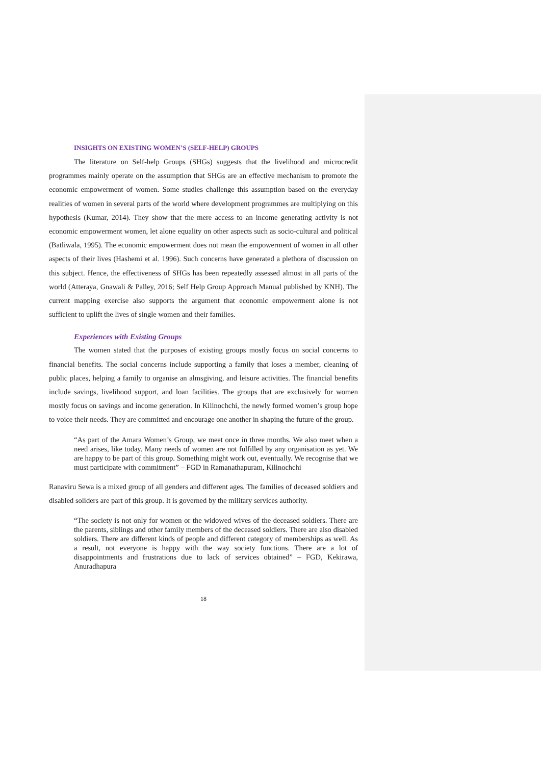INSIGHTS ON EXISTING WOMEN’S (SELF-HELP) GROUPS
The literature on Self-help Groups (SHGs) suggests that the livelihood and microcredit programmes mainly operate on the assumption that SHGs are an effective mechanism to promote the economic empowerment of women. Some studies challenge this assumption based on the everyday realities of women in several parts of the world where development programmes are multiplying on this hypothesis (Kumar, 2014). They show that the mere access to an income generating activity is not economic empowerment women, let alone equality on other aspects such as socio-cultural and political (Batliwala, 1995). The economic empowerment does not mean the empowerment of women in all other aspects of their lives (Hashemi et al. 1996). Such concerns have generated a plethora of discussion on this subject. Hence, the effectiveness of SHGs has been repeatedly assessed almost in all parts of the world (Atteraya, Gnawali & Palley, 2016; Self Help Group Approach Manual published by KNH). The current mapping exercise also supports the argument that economic empowerment alone is not sufficient to uplift the lives of single women and their families.
Experiences with Existing Groups
The women stated that the purposes of existing groups mostly focus on social concerns to financial benefits. The social concerns include supporting a family that loses a member, cleaning of public places, helping a family to organise an almsgiving, and leisure activities. The financial benefits include savings, livelihood support, and loan facilities. The groups that are exclusively for women mostly focus on savings and income generation. In Kilinochchi, the newly formed women’s group hope to voice their needs. They are committed and encourage one another in shaping the future of the group.
“As part of the Amara Women’s Group, we meet once in three months. We also meet when a need arises, like today. Many needs of women are not fulfilled by any organisation as yet. We are happy to be part of this group. Something might work out, eventually. We recognise that we must participate with commitment” – FGD in Ramanathapuram, Kilinochchi
Ranaviru Sewa is a mixed group of all genders and different ages. The families of deceased soldiers and disabled soliders are part of this group. It is governed by the military services authority.
“The society is not only for women or the widowed wives of the deceased soldiers. There are the parents, siblings and other family members of the deceased soldiers. There are also disabled soldiers. There are different kinds of people and different category of memberships as well. As a result, not everyone is happy with the way society functions. There are a lot of disappointments and frustrations due to lack of services obtained” – FGD, Kekirawa, Anuradhapura
18